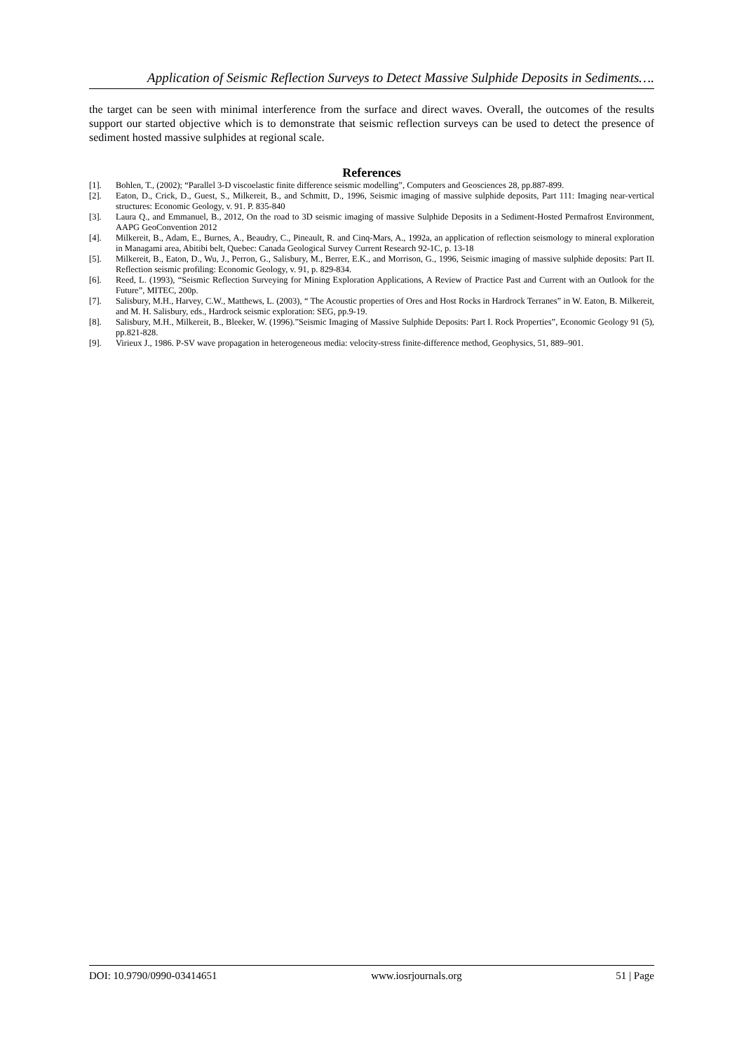Application of Seismic Reflection Surveys to Detect Massive Sulphide Deposits in Sediments….
the target can be seen with minimal interference from the surface and direct waves. Overall, the outcomes of the results support our started objective which is to demonstrate that seismic reflection surveys can be used to detect the presence of sediment hosted massive sulphides at regional scale.
References
[1]. Bohlen, T., (2002); “Parallel 3-D viscoelastic finite difference seismic modelling”, Computers and Geosciences 28, pp.887-899.
[2]. Eaton, D., Crick, D., Guest, S., Milkereit, B., and Schmitt, D., 1996, Seismic imaging of massive sulphide deposits, Part 111: Imaging near-vertical structures: Economic Geology, v. 91. P. 835-840
[3]. Laura Q., and Emmanuel, B., 2012, On the road to 3D seismic imaging of massive Sulphide Deposits in a Sediment-Hosted Permafrost Environment, AAPG GeoConvention 2012
[4]. Milkereit, B., Adam, E., Burnes, A., Beaudry, C., Pineault, R. and Cinq-Mars, A., 1992a, an application of reflection seismology to mineral exploration in Managami area, Abitibi belt, Quebec: Canada Geological Survey Current Research 92-1C, p. 13-18
[5]. Milkereit, B., Eaton, D., Wu, J., Perron, G., Salisbury, M., Berrer, E.K., and Morrison, G., 1996, Seismic imaging of massive sulphide deposits: Part II. Reflection seismic profiling: Economic Geology, v. 91, p. 829-834.
[6]. Reed, L. (1993), “Seismic Reflection Surveying for Mining Exploration Applications, A Review of Practice Past and Current with an Outlook for the Future”, MITEC, 200p.
[7]. Salisbury, M.H., Harvey, C.W., Matthews, L. (2003), “ The Acoustic properties of Ores and Host Rocks in Hardrock Terranes” in W. Eaton, B. Milkereit, and M. H. Salisbury, eds., Hardrock seismic exploration: SEG, pp.9-19.
[8]. Salisbury, M.H., Milkereit, B., Bleeker, W. (1996).”Seismic Imaging of Massive Sulphide Deposits: Part I. Rock Properties”, Economic Geology 91 (5), pp.821-828.
[9]. Virieux J., 1986. P-SV wave propagation in heterogeneous media: velocity-stress finite-difference method, Geophysics, 51, 889–901.
DOI: 10.9790/0990-03414651 www.iosrjournals.org 51 | Page